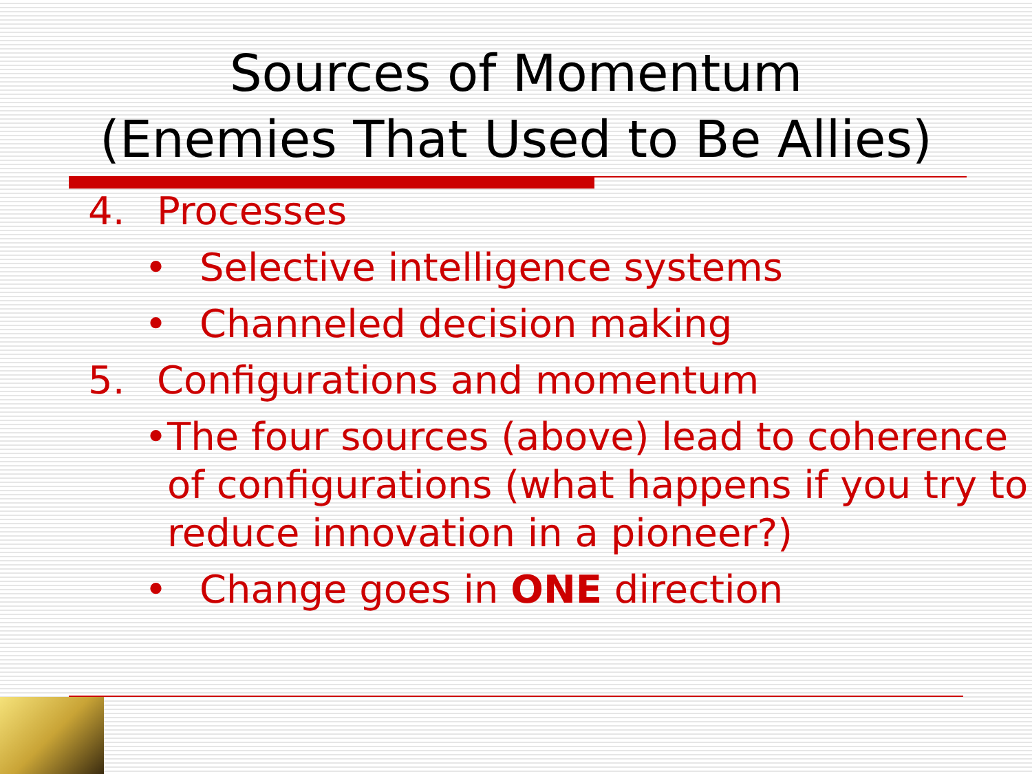Sources of Momentum
(Enemies That Used to Be Allies)
4. Processes
• Selective intelligence systems
• Channeled decision making
5. Configurations and momentum
• The four sources (above) lead to coherence of configurations (what happens if you try to reduce innovation in a pioneer?)
• Change goes in ONE direction